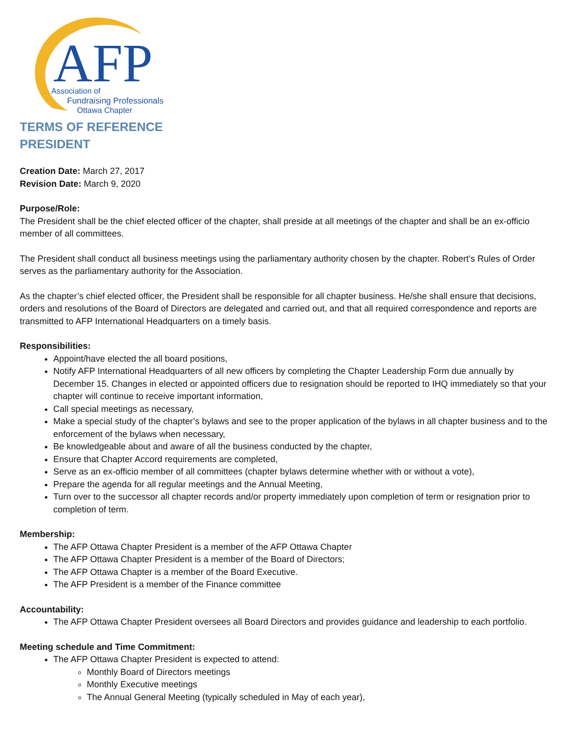AFP
Association of
Fundraising Professionals
Ottawa Chapter
TERMS OF REFERENCE
PRESIDENT
Creation Date: March 27, 2017
Revision Date: March 9, 2020
Purpose/Role:
The President shall be the chief elected officer of the chapter, shall preside at all meetings of the chapter and shall be an ex-officio member of all committees.
The President shall conduct all business meetings using the parliamentary authority chosen by the chapter. Robert’s Rules of Order serves as the parliamentary authority for the Association.
As the chapter’s chief elected officer, the President shall be responsible for all chapter business. He/she shall ensure that decisions, orders and resolutions of the Board of Directors are delegated and carried out, and that all required correspondence and reports are transmitted to AFP International Headquarters on a timely basis.
Responsibilities:
Appoint/have elected the all board positions,
Notify AFP International Headquarters of all new officers by completing the Chapter Leadership Form due annually by December 15. Changes in elected or appointed officers due to resignation should be reported to IHQ immediately so that your chapter will continue to receive important information,
Call special meetings as necessary,
Make a special study of the chapter’s bylaws and see to the proper application of the bylaws in all chapter business and to the enforcement of the bylaws when necessary,
Be knowledgeable about and aware of all the business conducted by the chapter,
Ensure that Chapter Accord requirements are completed,
Serve as an ex-officio member of all committees (chapter bylaws determine whether with or without a vote),
Prepare the agenda for all regular meetings and the Annual Meeting,
Turn over to the successor all chapter records and/or property immediately upon completion of term or resignation prior to completion of term.
Membership:
The AFP Ottawa Chapter President is a member of the AFP Ottawa Chapter
The AFP Ottawa Chapter President is a member of the Board of Directors;
The AFP Ottawa Chapter is a member of the Board Executive.
The AFP President is a member of the Finance committee
Accountability:
The AFP Ottawa Chapter President oversees all Board Directors and provides guidance and leadership to each portfolio.
Meeting schedule and Time Commitment:
The AFP Ottawa Chapter President is expected to attend:
Monthly Board of Directors meetings
Monthly Executive meetings
The Annual General Meeting (typically scheduled in May of each year),